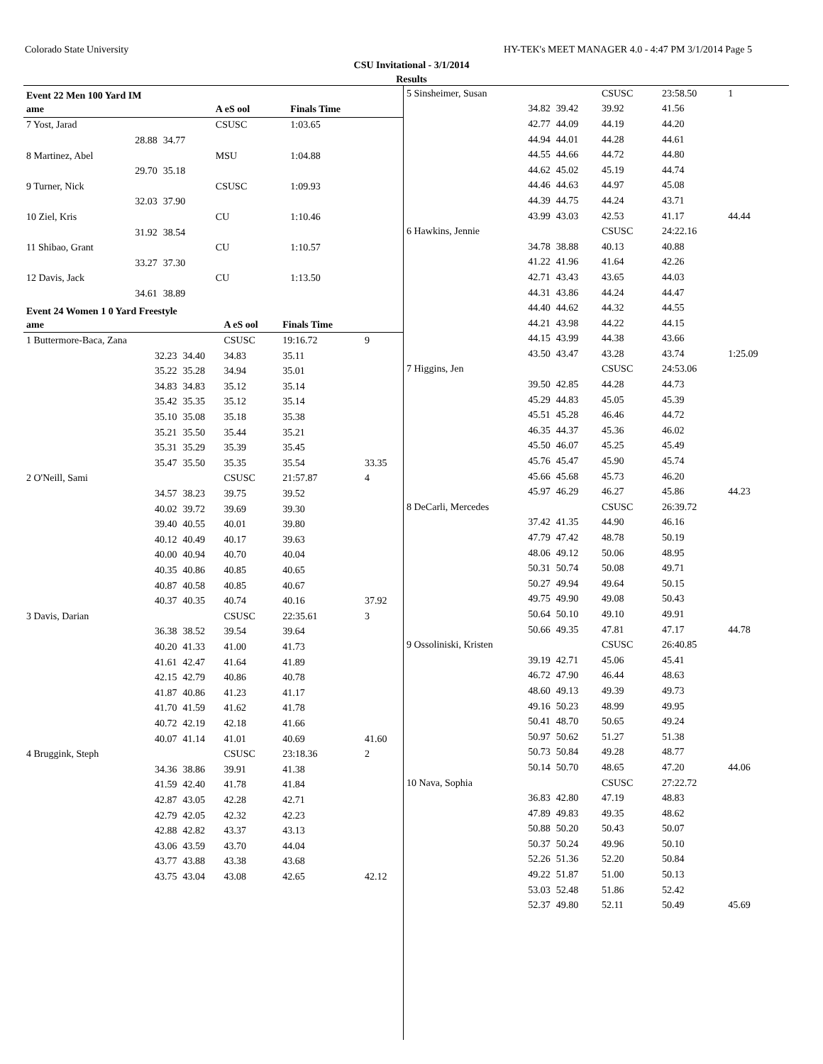Colorado State University HY-TEK's MEET MANAGER 4.0 - 4:47 PM 3/1/2014 Page 5
CSU Invitational - 3/1/2014
Results
Event 22 Men 100 Yard IM
| ame | | A eS ool | Finals Time | |
| --- | --- | --- | --- | --- |
| 7 Yost, Jarad | | CSUSC | 1:03.65 | |
| 28.88 | 34.77 | | | |
| 8 Martinez, Abel | | MSU | 1:04.88 | |
| 29.70 | 35.18 | | | |
| 9 Turner, Nick | | CSUSC | 1:09.93 | |
| 32.03 | 37.90 | | | |
| 10 Ziel, Kris | | CU | 1:10.46 | |
| 31.92 | 38.54 | | | |
| 11 Shibao, Grant | | CU | 1:10.57 | |
| 33.27 | 37.30 | | | |
| 12 Davis, Jack | | CU | 1:13.50 | |
| 34.61 | 38.89 | | | |
Event 24 Women 1 0 Yard Freestyle
| ame | | A eS ool | Finals Time | |
| --- | --- | --- | --- | --- |
| 1 Buttermore-Baca, Zana | | CSUSC | 19:16.72 | 9 |
| 32.23 | 34.40 | 34.83 | 35.11 | |
| 35.22 | 35.28 | 34.94 | 35.01 | |
| 34.83 | 34.83 | 35.12 | 35.14 | |
| 35.42 | 35.35 | 35.12 | 35.14 | |
| 35.10 | 35.08 | 35.18 | 35.38 | |
| 35.21 | 35.50 | 35.44 | 35.21 | |
| 35.31 | 35.29 | 35.39 | 35.45 | |
| 35.47 | 35.50 | 35.35 | 35.54 | 33.35 |
| 2 O'Neill, Sami | | CSUSC | 21:57.87 | 4 |
| 34.57 | 38.23 | 39.75 | 39.52 | |
| 40.02 | 39.72 | 39.69 | 39.30 | |
| 39.40 | 40.55 | 40.01 | 39.80 | |
| 40.12 | 40.49 | 40.17 | 39.63 | |
| 40.00 | 40.94 | 40.70 | 40.04 | |
| 40.35 | 40.86 | 40.85 | 40.65 | |
| 40.87 | 40.58 | 40.85 | 40.67 | |
| 40.37 | 40.35 | 40.74 | 40.16 | 37.92 |
| 3 Davis, Darian | | CSUSC | 22:35.61 | 3 |
| 36.38 | 38.52 | 39.54 | 39.64 | |
| 40.20 | 41.33 | 41.00 | 41.73 | |
| 41.61 | 42.47 | 41.64 | 41.89 | |
| 42.15 | 42.79 | 40.86 | 40.78 | |
| 41.87 | 40.86 | 41.23 | 41.17 | |
| 41.70 | 41.59 | 41.62 | 41.78 | |
| 40.72 | 42.19 | 42.18 | 41.66 | |
| 40.07 | 41.14 | 41.01 | 40.69 | 41.60 |
| 4 Bruggink, Steph | | CSUSC | 23:18.36 | 2 |
| 34.36 | 38.86 | 39.91 | 41.38 | |
| 41.59 | 42.40 | 41.78 | 41.84 | |
| 42.87 | 43.05 | 42.28 | 42.71 | |
| 42.79 | 42.05 | 42.32 | 42.23 | |
| 42.88 | 42.82 | 43.37 | 43.13 | |
| 43.06 | 43.59 | 43.70 | 44.04 | |
| 43.77 | 43.88 | 43.38 | 43.68 | |
| 43.75 | 43.04 | 43.08 | 42.65 | 42.12 |
| 5 Sinsheimer, Susan | | CSUSC | 23:58.50 | 1 |
| 34.82 | 39.42 | 39.92 | 41.56 | |
| 42.77 | 44.09 | 44.19 | 44.20 | |
| 44.94 | 44.01 | 44.28 | 44.61 | |
| 44.55 | 44.66 | 44.72 | 44.80 | |
| 44.62 | 45.02 | 45.19 | 44.74 | |
| 44.46 | 44.63 | 44.97 | 45.08 | |
| 44.39 | 44.75 | 44.24 | 43.71 | |
| 43.99 | 43.03 | 42.53 | 41.17 | 44.44 |
| 6 Hawkins, Jennie | | CSUSC | 24:22.16 | |
| 34.78 | 38.88 | 40.13 | 40.88 | |
| 41.22 | 41.96 | 41.64 | 42.26 | |
| 42.71 | 43.43 | 43.65 | 44.03 | |
| 44.31 | 43.86 | 44.24 | 44.47 | |
| 44.40 | 44.62 | 44.32 | 44.55 | |
| 44.21 | 43.98 | 44.22 | 44.15 | |
| 44.15 | 43.99 | 44.38 | 43.66 | |
| 43.50 | 43.47 | 43.28 | 43.74 | 1:25.09 |
| 7 Higgins, Jen | | CSUSC | 24:53.06 | |
| 39.50 | 42.85 | 44.28 | 44.73 | |
| 45.29 | 44.83 | 45.05 | 45.39 | |
| 45.51 | 45.28 | 46.46 | 44.72 | |
| 46.35 | 44.37 | 45.36 | 46.02 | |
| 45.50 | 46.07 | 45.25 | 45.49 | |
| 45.76 | 45.47 | 45.90 | 45.74 | |
| 45.66 | 45.68 | 45.73 | 46.20 | |
| 45.97 | 46.29 | 46.27 | 45.86 | 44.23 |
| 8 DeCarli, Mercedes | | CSUSC | 26:39.72 | |
| 37.42 | 41.35 | 44.90 | 46.16 | |
| 47.79 | 47.42 | 48.78 | 50.19 | |
| 48.06 | 49.12 | 50.06 | 48.95 | |
| 50.31 | 50.74 | 50.08 | 49.71 | |
| 50.27 | 49.94 | 49.64 | 50.15 | |
| 49.75 | 49.90 | 49.08 | 50.43 | |
| 50.64 | 50.10 | 49.10 | 49.91 | |
| 50.66 | 49.35 | 47.81 | 47.17 | 44.78 |
| 9 Ossoliniski, Kristen | | CSUSC | 26:40.85 | |
| 39.19 | 42.71 | 45.06 | 45.41 | |
| 46.72 | 47.90 | 46.44 | 48.63 | |
| 48.60 | 49.13 | 49.39 | 49.73 | |
| 49.16 | 50.23 | 48.99 | 49.95 | |
| 50.41 | 48.70 | 50.65 | 49.24 | |
| 50.97 | 50.62 | 51.27 | 51.38 | |
| 50.73 | 50.84 | 49.28 | 48.77 | |
| 50.14 | 50.70 | 48.65 | 47.20 | 44.06 |
| 10 Nava, Sophia | | CSUSC | 27:22.72 | |
| 36.83 | 42.80 | 47.19 | 48.83 | |
| 47.89 | 49.83 | 49.35 | 48.62 | |
| 50.88 | 50.20 | 50.43 | 50.07 | |
| 50.37 | 50.24 | 49.96 | 50.10 | |
| 52.26 | 51.36 | 52.20 | 50.84 | |
| 49.22 | 51.87 | 51.00 | 50.13 | |
| 53.03 | 52.48 | 51.86 | 52.42 | |
| 52.37 | 49.80 | 52.11 | 50.49 | 45.69 |